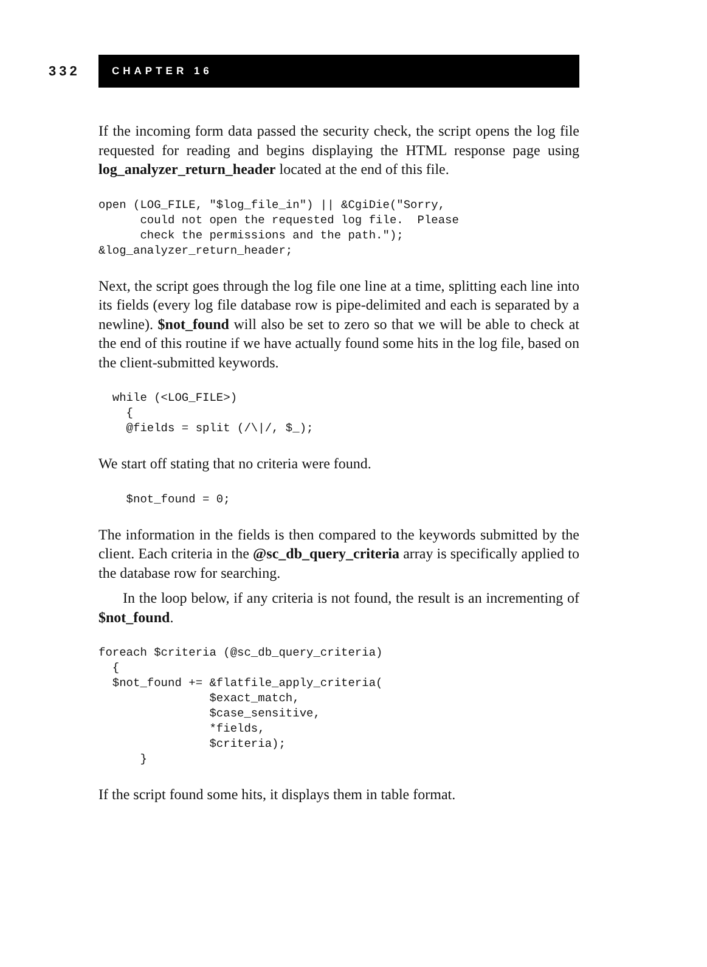332
CHAPTER 16
If the incoming form data passed the security check, the script opens the log file requested for reading and begins displaying the HTML response page using log_analyzer_return_header located at the end of this file.
open (LOG_FILE, "$log_file_in") || &CgiDie("Sorry,
      could not open the requested log file.  Please
      check the permissions and the path.");
&log_analyzer_return_header;
Next, the script goes through the log file one line at a time, splitting each line into its fields (every log file database row is pipe-delimited and each is separated by a newline). $not_found will also be set to zero so that we will be able to check at the end of this routine if we have actually found some hits in the log file, based on the client-submitted keywords.
  while (<LOG_FILE>)
    {
    @fields = split (/\|/, $_);
We start off stating that no criteria were found.
    $not_found = 0;
The information in the fields is then compared to the keywords submitted by the client. Each criteria in the @sc_db_query_criteria array is specifically applied to the database row for searching.
In the loop below, if any criteria is not found, the result is an incrementing of $not_found.
foreach $criteria (@sc_db_query_criteria)
  {
  $not_found += &flatfile_apply_criteria(
                $exact_match,
                $case_sensitive,
                *fields,
                $criteria);
      }
If the script found some hits, it displays them in table format.